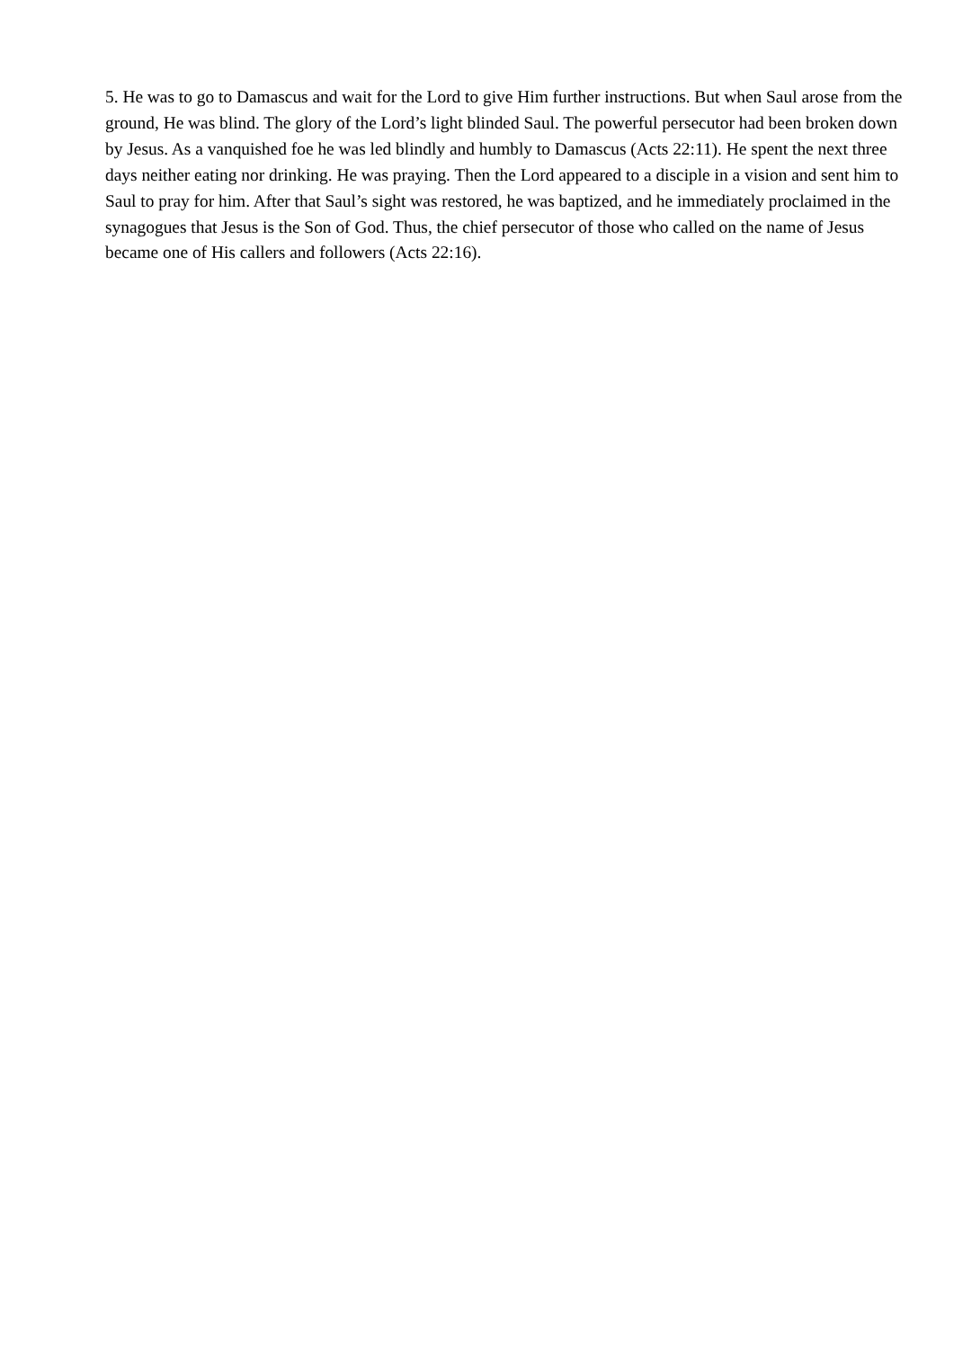5. He was to go to Damascus and wait for the Lord to give Him further instructions. But when Saul arose from the ground, He was blind. The glory of the Lord’s light blinded Saul. The powerful persecutor had been broken down by Jesus. As a vanquished foe he was led blindly and humbly to Damascus (Acts 22:11). He spent the next three days neither eating nor drinking. He was praying. Then the Lord appeared to a disciple in a vision and sent him to Saul to pray for him. After that Saul’s sight was restored, he was baptized, and he immediately proclaimed in the synagogues that Jesus is the Son of God. Thus, the chief persecutor of those who called on the name of Jesus became one of His callers and followers (Acts 22:16).